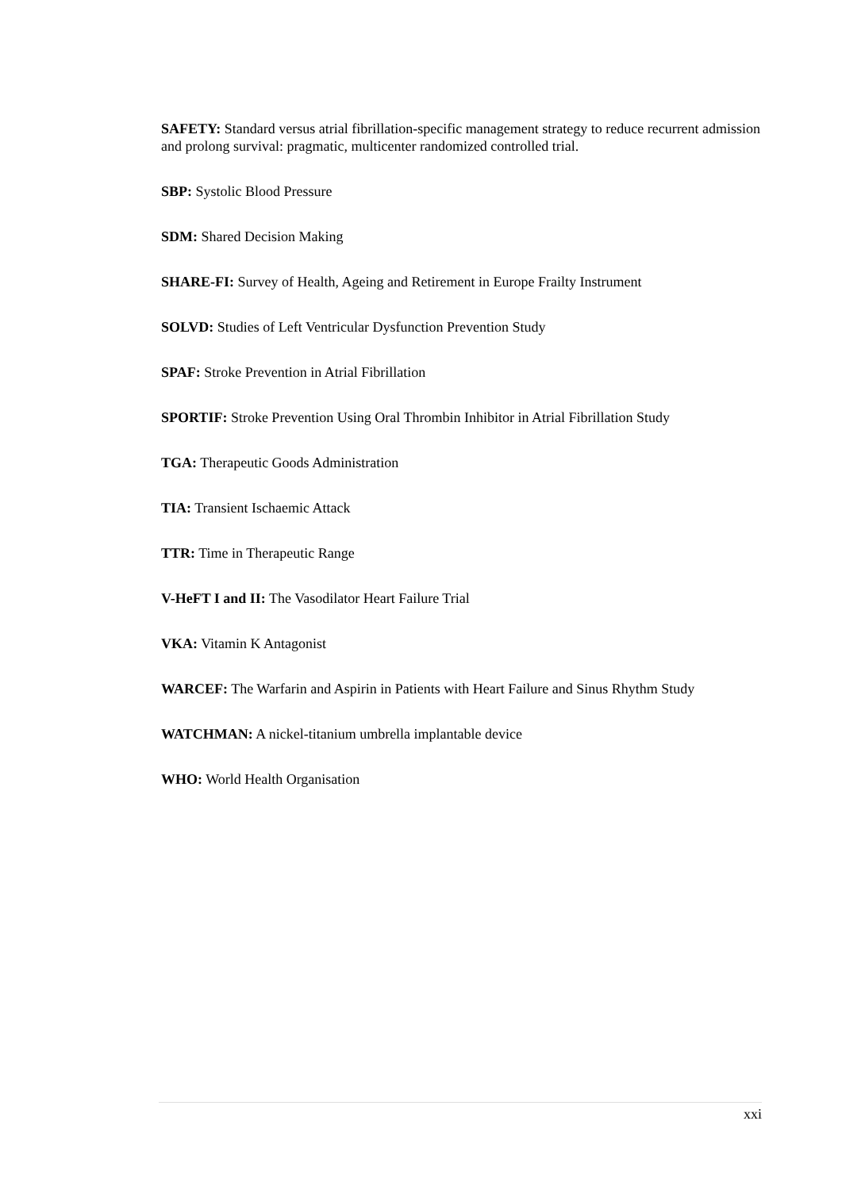SAFETY: Standard versus atrial fibrillation-specific management strategy to reduce recurrent admission and prolong survival: pragmatic, multicenter randomized controlled trial.
SBP: Systolic Blood Pressure
SDM: Shared Decision Making
SHARE-FI: Survey of Health, Ageing and Retirement in Europe Frailty Instrument
SOLVD: Studies of Left Ventricular Dysfunction Prevention Study
SPAF: Stroke Prevention in Atrial Fibrillation
SPORTIF: Stroke Prevention Using Oral Thrombin Inhibitor in Atrial Fibrillation Study
TGA: Therapeutic Goods Administration
TIA: Transient Ischaemic Attack
TTR: Time in Therapeutic Range
V-HeFT I and II: The Vasodilator Heart Failure Trial
VKA: Vitamin K Antagonist
WARCEF: The Warfarin and Aspirin in Patients with Heart Failure and Sinus Rhythm Study
WATCHMAN: A nickel-titanium umbrella implantable device
WHO: World Health Organisation
xxi